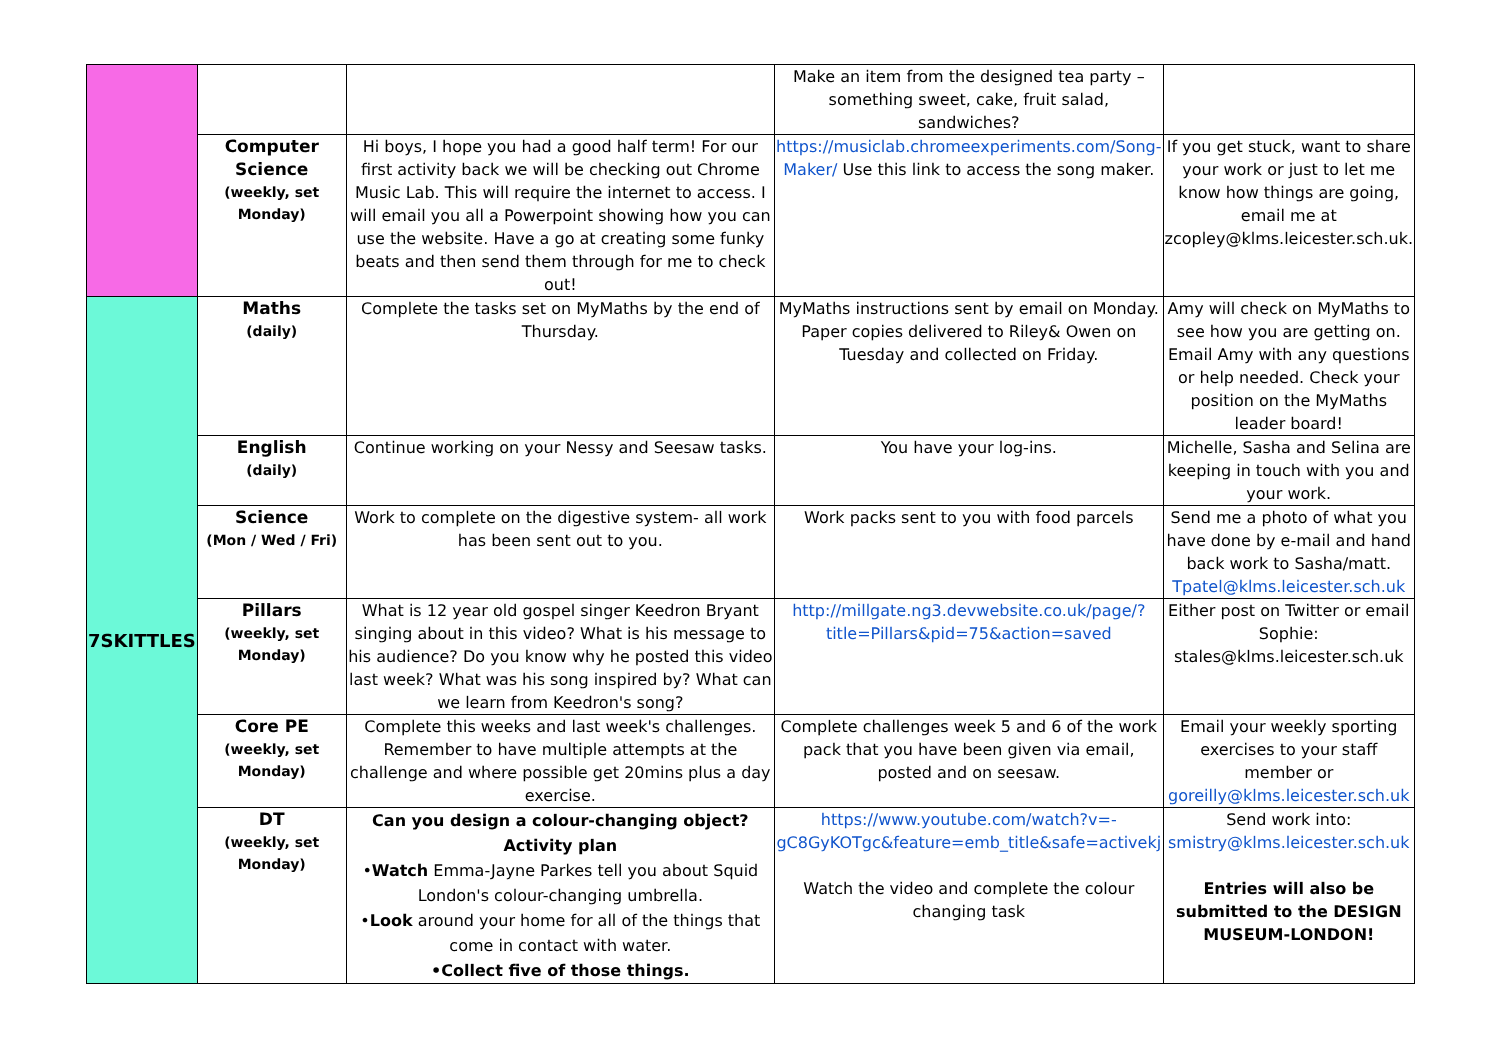| | | | Make an item from the designed tea party – something sweet, cake, fruit salad, sandwiches? | |
| | Computer Science (weekly, set Monday) | Hi boys, I hope you had a good half term! For our first activity back we will be checking out Chrome Music Lab. This will require the internet to access. I will email you all a Powerpoint showing how you can use the website. Have a go at creating some funky beats and then send them through for me to check out! | https://musiclab.chromeexperiments.com/Song-Maker/ Use this link to access the song maker. | If you get stuck, want to share your work or just to let me know how things are going, email me at zcopley@klms.leicester.sch.uk. |
| 7SKITTLES | Maths (daily) | Complete the tasks set on MyMaths by the end of Thursday. | MyMaths instructions sent by email on Monday. Paper copies delivered to Riley& Owen on Tuesday and collected on Friday. | Amy will check on MyMaths to see how you are getting on. Email Amy with any questions or help needed. Check your position on the MyMaths leader board! |
| | English (daily) | Continue working on your Nessy and Seesaw tasks. | You have your log-ins. | Michelle, Sasha and Selina are keeping in touch with you and your work. |
| | Science (Mon / Wed / Fri) | Work to complete on the digestive system- all work has been sent out to you. | Work packs sent to you with food parcels | Send me a photo of what you have done by e-mail and hand back work to Sasha/matt. Tpatel@klms.leicester.sch.uk |
| | Pillars (weekly, set Monday) | What is 12 year old gospel singer Keedron Bryant singing about in this video? What is his message to his audience? Do you know why he posted this video last week? What was his song inspired by? What can we learn from Keedron's song? | http://millgate.ng3.devwebsite.co.uk/page/?title=Pillars&pid=75&action=saved | Either post on Twitter or email Sophie: stales@klms.leicester.sch.uk |
| | Core PE (weekly, set Monday) | Complete this weeks and last week's challenges. Remember to have multiple attempts at the challenge and where possible get 20mins plus a day exercise. | Complete challenges week 5 and 6 of the work pack that you have been given via email, posted and on seesaw. | Email your weekly sporting exercises to your staff member or goreilly@klms.leicester.sch.uk |
| | DT (weekly, set Monday) | Can you design a colour-changing object? Activity plan • Watch Emma-Jayne Parkes tell you about Squid London's colour-changing umbrella. • Look around your home for all of the things that come in contact with water. •Collect five of those things. | https://www.youtube.com/watch?v=-gC8GyKOTgc&feature=emb_title&safe=activekj Watch the video and complete the colour changing task | Send work into: smistry@klms.leicester.sch.uk Entries will also be submitted to the DESIGN MUSEUM-LONDON! |